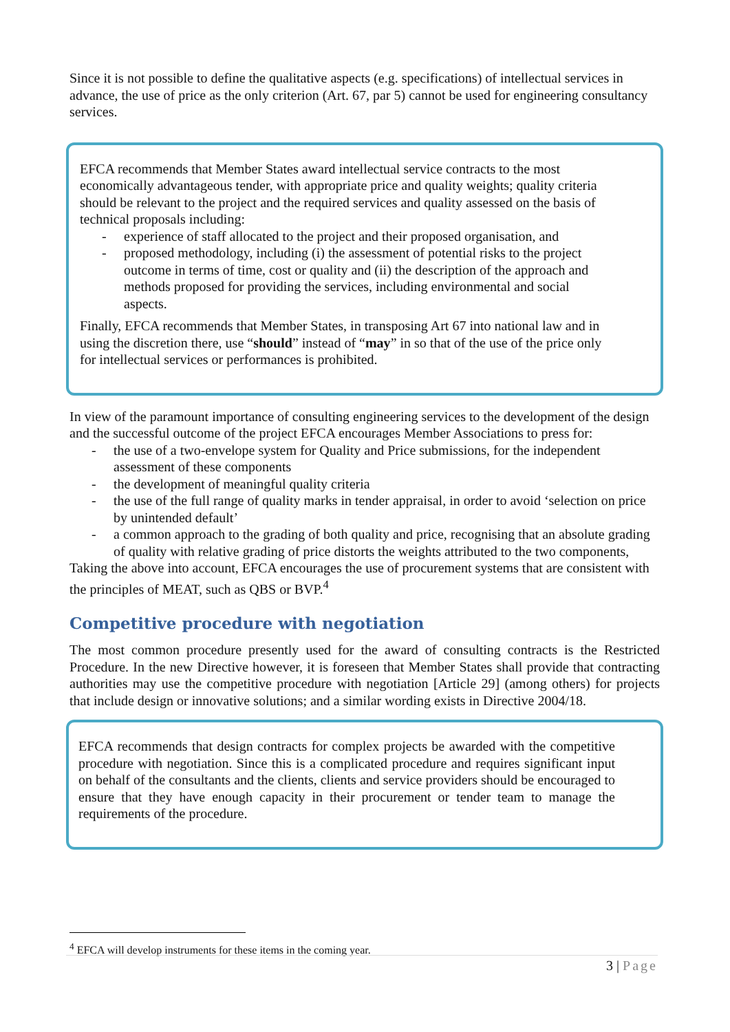Since it is not possible to define the qualitative aspects (e.g. specifications) of intellectual services in advance, the use of price as the only criterion (Art. 67, par 5) cannot be used for engineering consultancy services.
EFCA recommends that Member States award intellectual service contracts to the most economically advantageous tender, with appropriate price and quality weights; quality criteria should be relevant to the project and the required services and quality assessed on the basis of technical proposals including:
- experience of staff allocated to the project and their proposed organisation, and
- proposed methodology, including (i) the assessment of potential risks to the project outcome in terms of time, cost or quality and (ii) the description of the approach and methods proposed for providing the services, including environmental and social aspects.
Finally, EFCA recommends that Member States, in transposing Art 67 into national law and in using the discretion there, use “should” instead of “may” in so that of the use of the price only for intellectual services or performances is prohibited.
In view of the paramount importance of consulting engineering services to the development of the design and the successful outcome of the project EFCA encourages Member Associations to press for:
- the use of a two-envelope system for Quality and Price submissions, for the independent assessment of these components
- the development of meaningful quality criteria
- the use of the full range of quality marks in tender appraisal, in order to avoid ‘selection on price by unintended default’
- a common approach to the grading of both quality and price, recognising that an absolute grading of quality with relative grading of price distorts the weights attributed to the two components,
Taking the above into account, EFCA encourages the use of procurement systems that are consistent with the principles of MEAT, such as QBS or BVP.<sup>4</sup>
Competitive procedure with negotiation
The most common procedure presently used for the award of consulting contracts is the Restricted Procedure. In the new Directive however, it is foreseen that Member States shall provide that contracting authorities may use the competitive procedure with negotiation [Article 29] (among others) for projects that include design or innovative solutions; and a similar wording exists in Directive 2004/18.
EFCA recommends that design contracts for complex projects be awarded with the competitive procedure with negotiation. Since this is a complicated procedure and requires significant input on behalf of the consultants and the clients, clients and service providers should be encouraged to ensure that they have enough capacity in their procurement or tender team to manage the requirements of the procedure.
<sup>4</sup> EFCA will develop instruments for these items in the coming year.
3 | Page